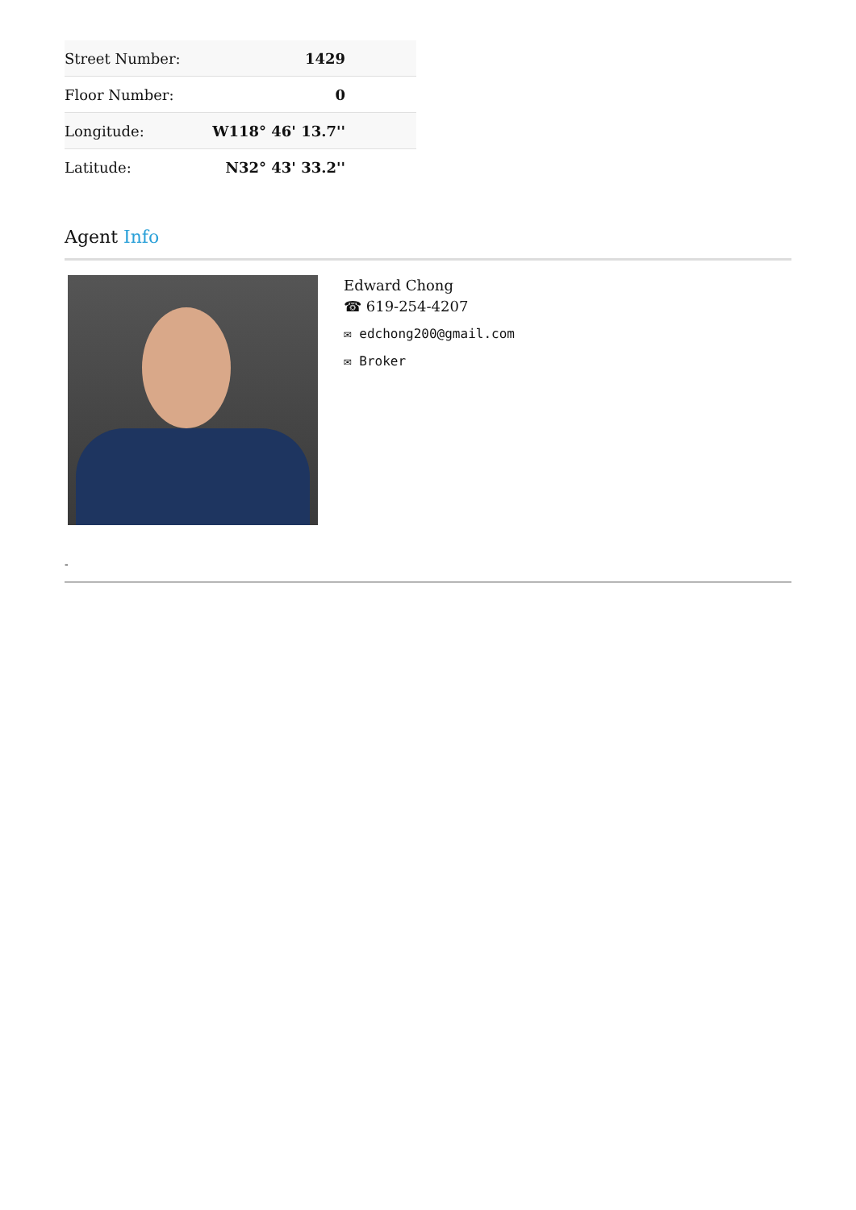| Street Number: | 1429 |
| Floor Number: | 0 |
| Longitude: | W118° 46' 13.7'' |
| Latitude: | N32° 43' 33.2'' |
Agent Info
Edward Chong
☎ 619-254-4207
✉ edchong200@gmail.com
✉ Broker
-